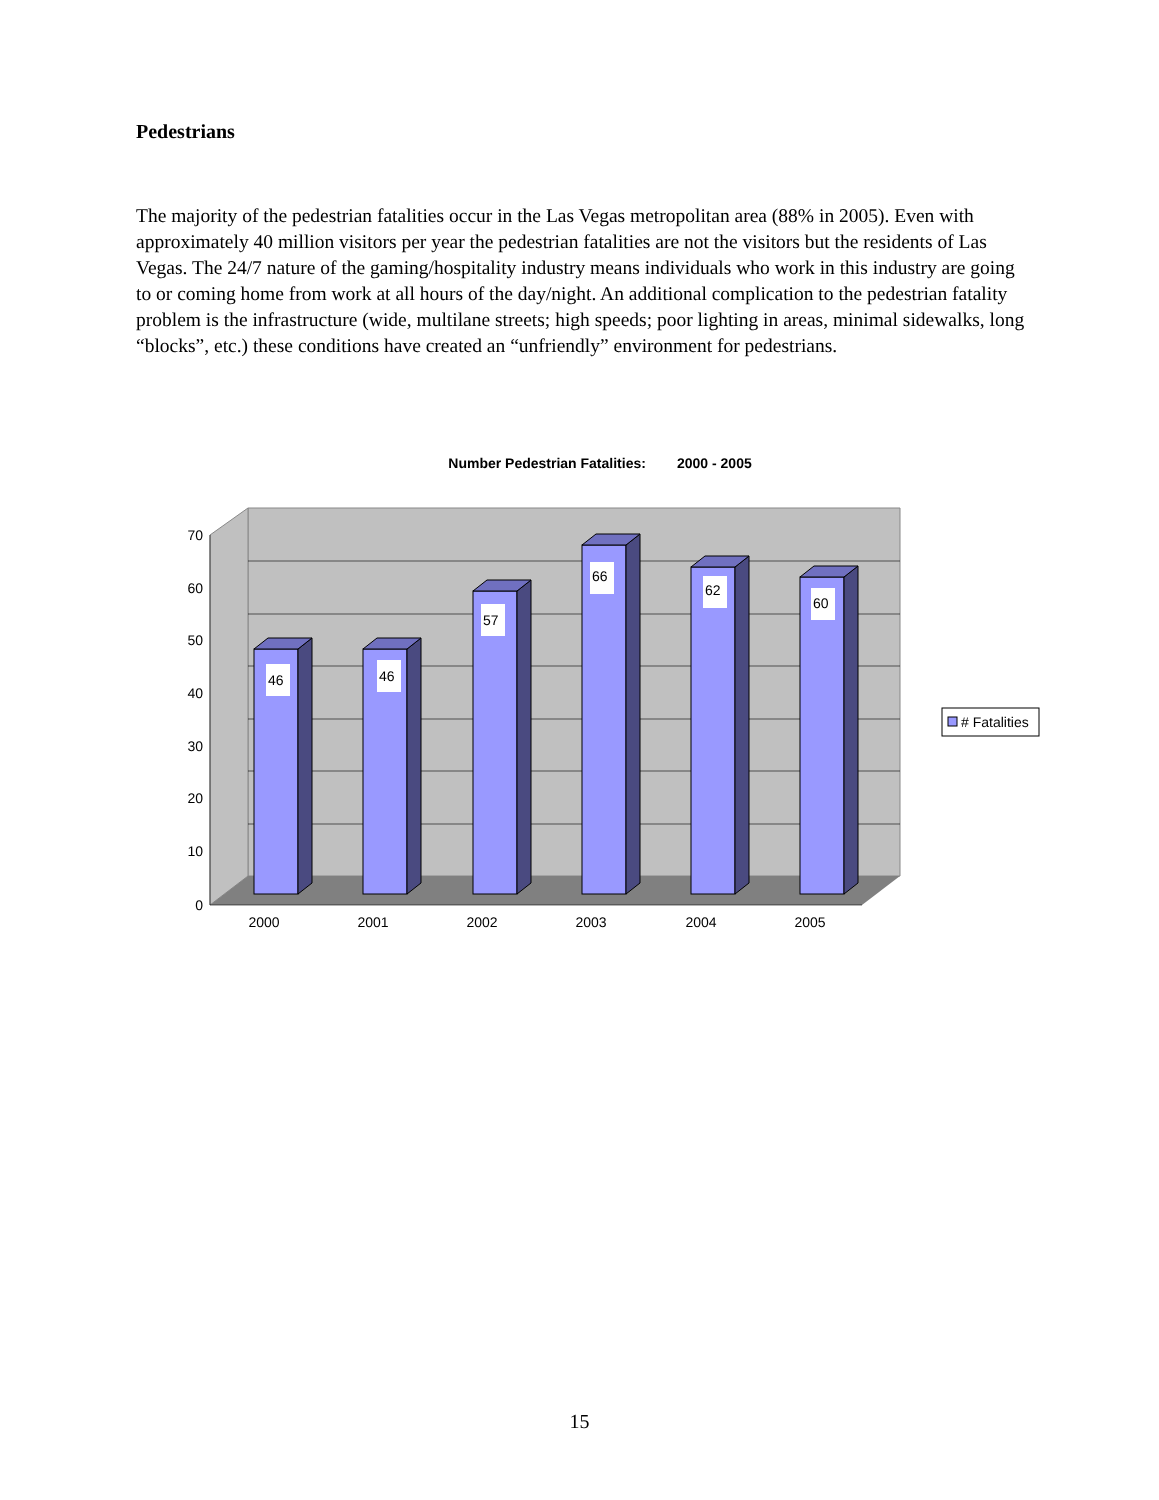Pedestrians
The majority of the pedestrian fatalities occur in the Las Vegas metropolitan area (88% in 2005). Even with approximately 40 million visitors per year the pedestrian fatalities are not the visitors but the residents of Las Vegas. The 24/7 nature of the gaming/hospitality industry means individuals who work in this industry are going to or coming home from work at all hours of the day/night. An additional complication to the pedestrian fatality problem is the infrastructure (wide, multilane streets; high speeds; poor lighting in areas, minimal sidewalks, long “blocks”, etc.) these conditions have created an “unfriendly” environment for pedestrians.
Number Pedestrian Fatalities: 2000 - 2005
70
60
50
40
30
20
10
0
46
46
57
66
62
60
2000
2001
2002
2003
2004
2005
# Fatalities
15